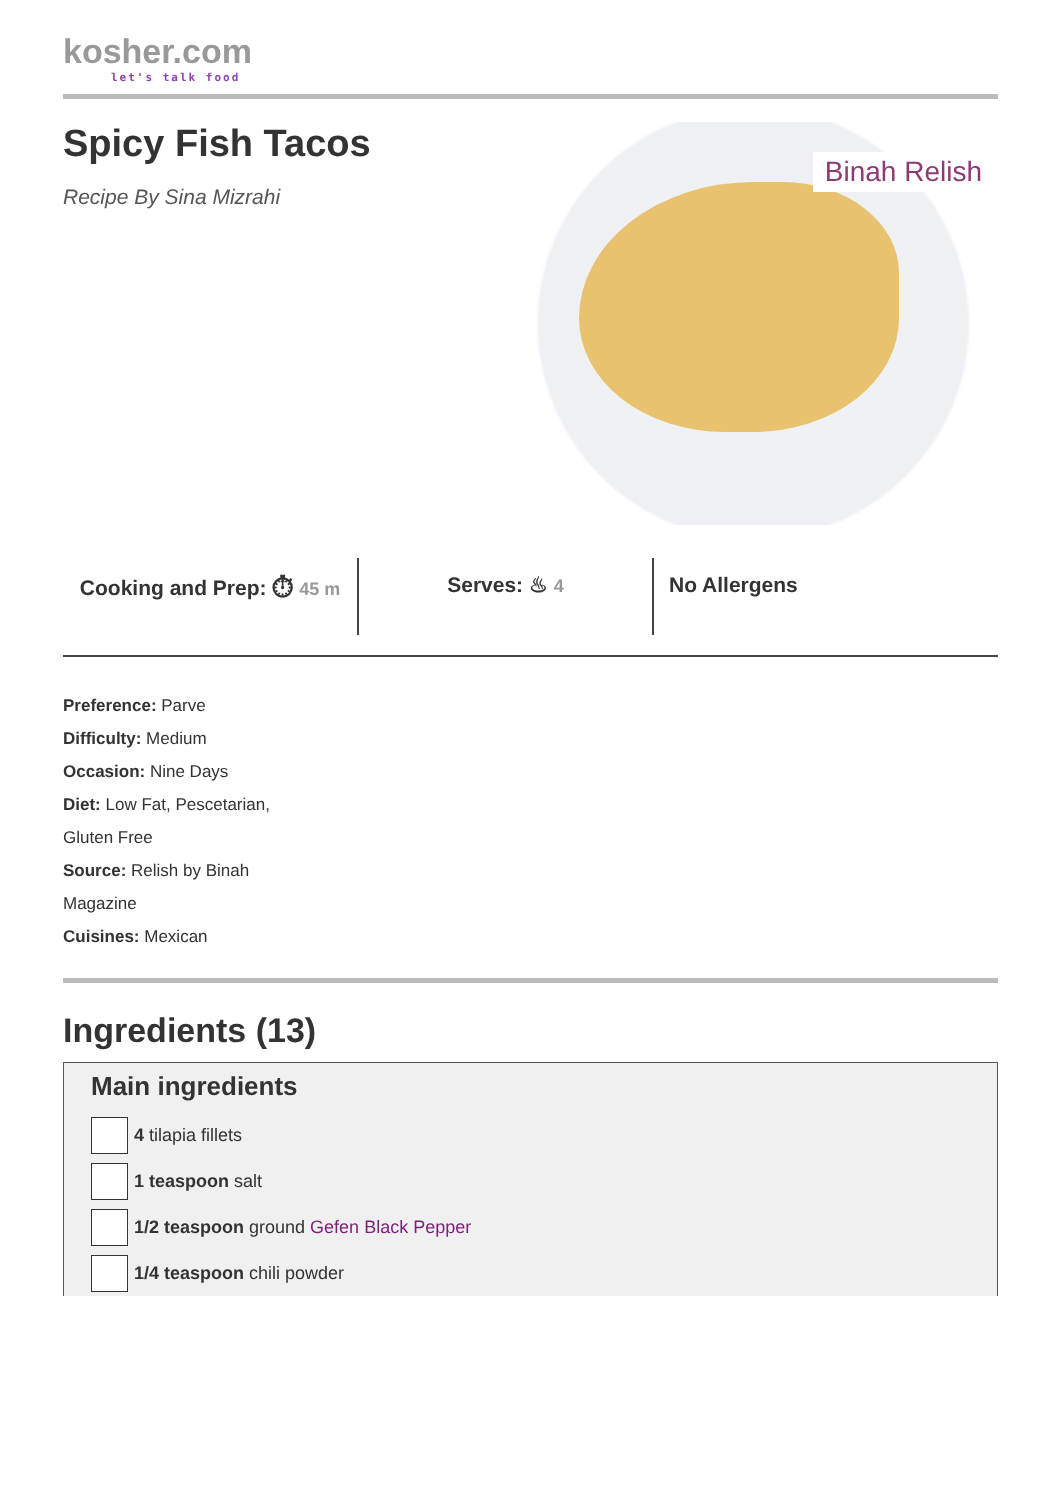kosher.com
let's talk food
Spicy Fish Tacos
Recipe By Sina Mizrahi
Binah Relish
Cooking and Prep: ⏱ 45 m
Serves: ♨ 4
No Allergens
Preference: Parve
Difficulty: Medium
Occasion: Nine Days
Diet: Low Fat, Pescetarian, Gluten Free
Source: Relish by Binah Magazine
Cuisines: Mexican
Ingredients (13)
Main ingredients
4 tilapia fillets
1 teaspoon salt
1/2 teaspoon ground Gefen Black Pepper
1/4 teaspoon chili powder